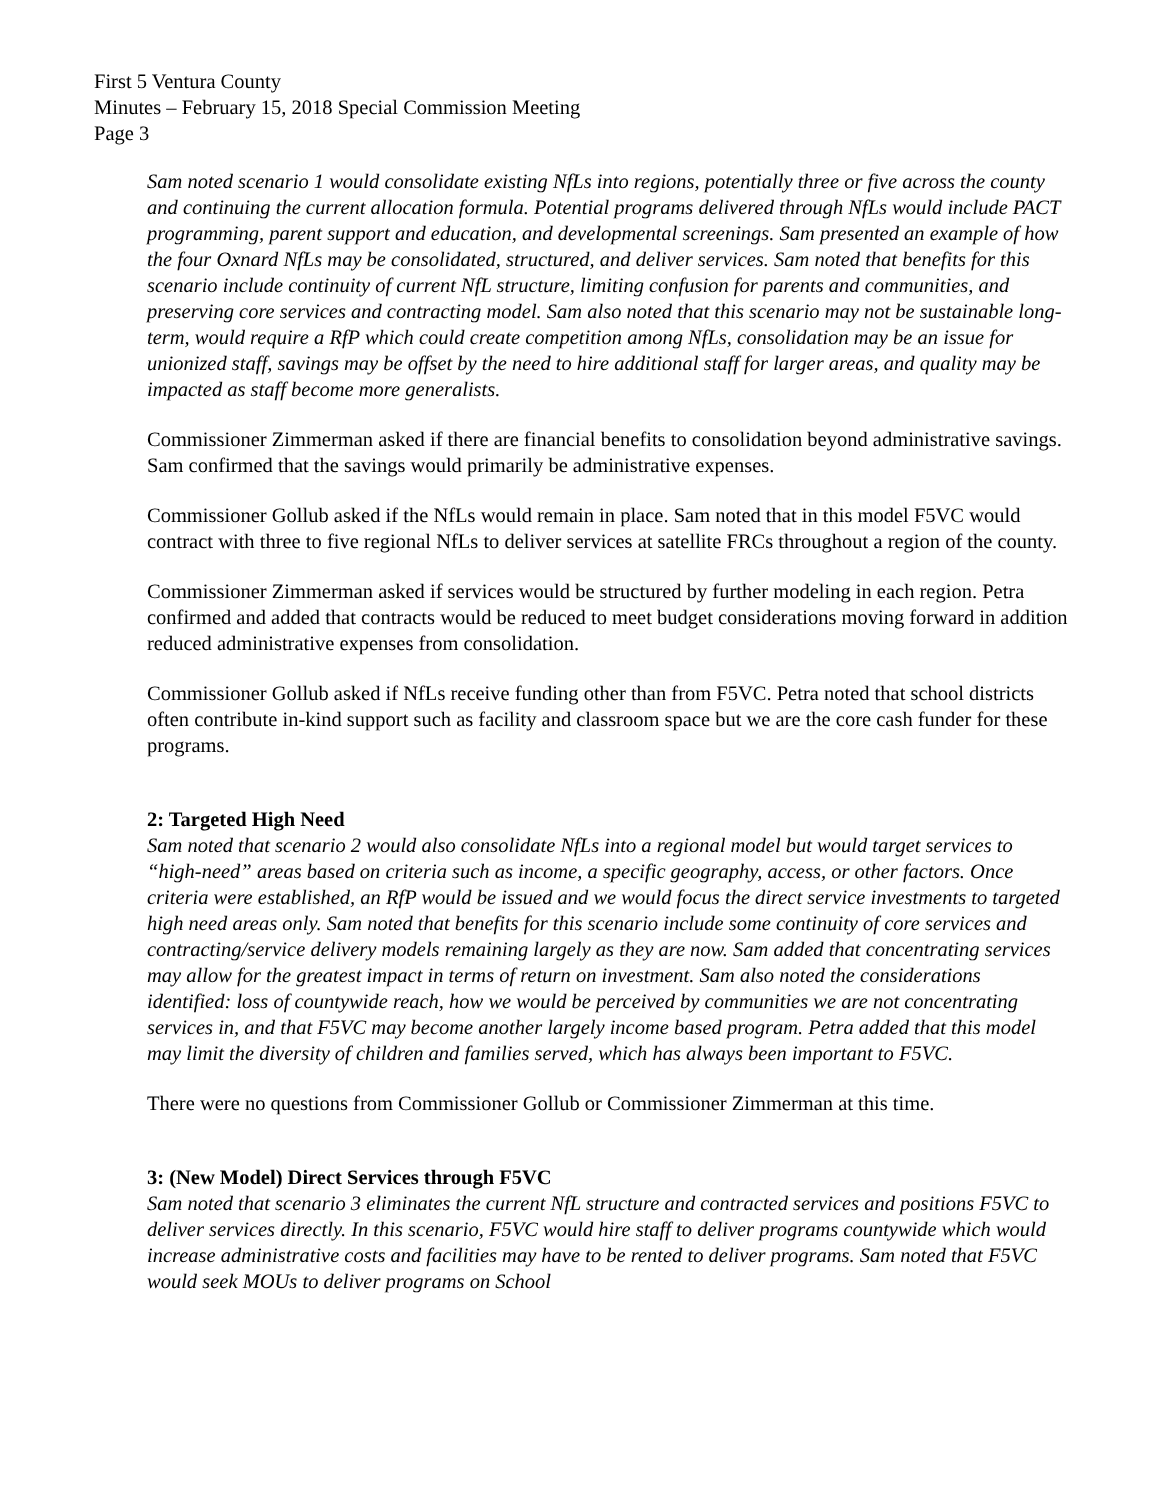First 5 Ventura County
Minutes – February 15, 2018 Special Commission Meeting
Page 3
Sam noted scenario 1 would consolidate existing NfLs into regions, potentially three or five across the county and continuing the current allocation formula. Potential programs delivered through NfLs would include PACT programming, parent support and education, and developmental screenings. Sam presented an example of how the four Oxnard NfLs may be consolidated, structured, and deliver services. Sam noted that benefits for this scenario include continuity of current NfL structure, limiting confusion for parents and communities, and preserving core services and contracting model. Sam also noted that this scenario may not be sustainable long-term, would require a RfP which could create competition among NfLs, consolidation may be an issue for unionized staff, savings may be offset by the need to hire additional staff for larger areas, and quality may be impacted as staff become more generalists.
Commissioner Zimmerman asked if there are financial benefits to consolidation beyond administrative savings. Sam confirmed that the savings would primarily be administrative expenses.
Commissioner Gollub asked if the NfLs would remain in place. Sam noted that in this model F5VC would contract with three to five regional NfLs to deliver services at satellite FRCs throughout a region of the county.
Commissioner Zimmerman asked if services would be structured by further modeling in each region. Petra confirmed and added that contracts would be reduced to meet budget considerations moving forward in addition reduced administrative expenses from consolidation.
Commissioner Gollub asked if NfLs receive funding other than from F5VC. Petra noted that school districts often contribute in-kind support such as facility and classroom space but we are the core cash funder for these programs.
2: Targeted High Need
Sam noted that scenario 2 would also consolidate NfLs into a regional model but would target services to “high-need” areas based on criteria such as income, a specific geography, access, or other factors. Once criteria were established, an RfP would be issued and we would focus the direct service investments to targeted high need areas only. Sam noted that benefits for this scenario include some continuity of core services and contracting/service delivery models remaining largely as they are now. Sam added that concentrating services may allow for the greatest impact in terms of return on investment. Sam also noted the considerations identified: loss of countywide reach, how we would be perceived by communities we are not concentrating services in, and that F5VC may become another largely income based program. Petra added that this model may limit the diversity of children and families served, which has always been important to F5VC.
There were no questions from Commissioner Gollub or Commissioner Zimmerman at this time.
3: (New Model) Direct Services through F5VC
Sam noted that scenario 3 eliminates the current NfL structure and contracted services and positions F5VC to deliver services directly. In this scenario, F5VC would hire staff to deliver programs countywide which would increase administrative costs and facilities may have to be rented to deliver programs. Sam noted that F5VC would seek MOUs to deliver programs on School